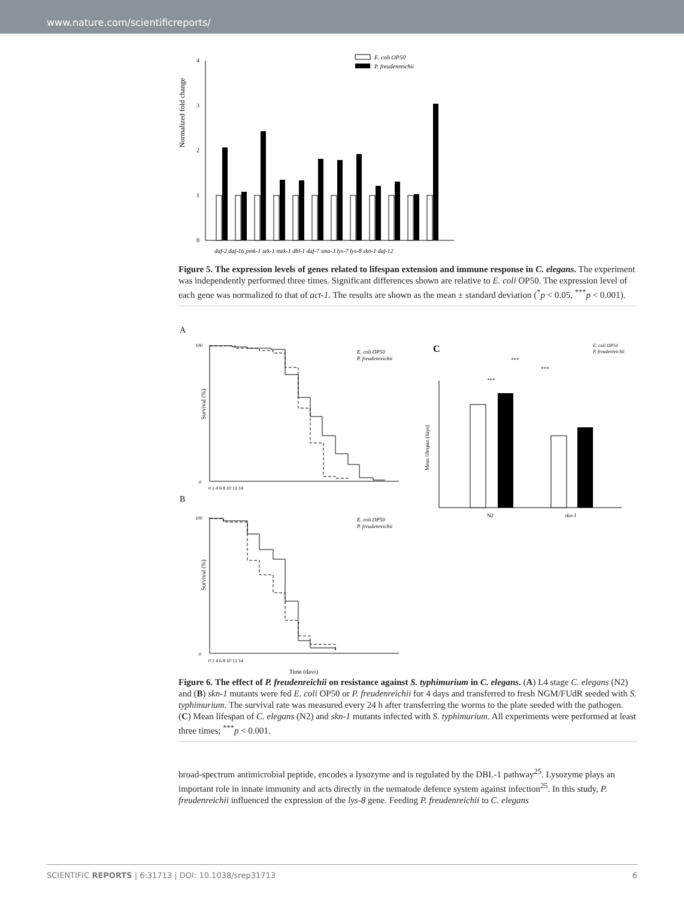www.nature.com/scientificreports/
Normalized fold change
4
3
2
1
0
E. coli OP50
P. freudenreichii
daf-2 daf-16 pmk-1 sek-1 mek-1 dbl-1 daf-7 sma-3 lys-7 lys-8 skn-1 daf-12
Figure 5. The expression levels of genes related to lifespan extension and immune response in C. elegans. The experiment was independently performed three times. Significant differences shown are relative to E. coli OP50. The expression level of each gene was normalized to that of act-1. The results are shown as the mean ± standard deviation (<sup>*</sup>p < 0.05, <sup>***</sup>p < 0.001).
A
B
C
Survival (%)
Survival (%)
Time (days)
E. coli OP50
P. freudenreichii
E. coli OP50
P. freudenreichii
100
0
100
0
0 2 4 6 8 10 12 14
0 2 4 6 8 10 12 14
Mean lifespan (days)
N2
skn-1
***
***
***
E. coli OP50
P. freudenreichii
Figure 6. The effect of P. freudenreichii on resistance against S. typhimurium in C. elegans. (A) L4 stage C. elegans (N2) and (B) skn-1 mutants were fed E. coli OP50 or P. freudenreichii for 4 days and transferred to fresh NGM/FUdR seeded with S. typhimurium. The survival rate was measured every 24 h after transferring the worms to the plate seeded with the pathogen. (C) Mean lifespan of C. elegans (N2) and skn-1 mutants infected with S. typhimurium. All experiments were performed at least three times; <sup>***</sup>p < 0.001.
broad-spectrum antimicrobial peptide, encodes a lysozyme and is regulated by the DBL-1 pathway<sup>25</sup>. Lysozyme plays an important role in innate immunity and acts directly in the nematode defence system against infection<sup>25</sup>. In this study, P. freudenreichii influenced the expression of the lys-8 gene. Feeding P. freudenreichii to C. elegans
SCIENTIFIC REPORTS | 6:31713 | DOI: 10.1038/srep31713 6